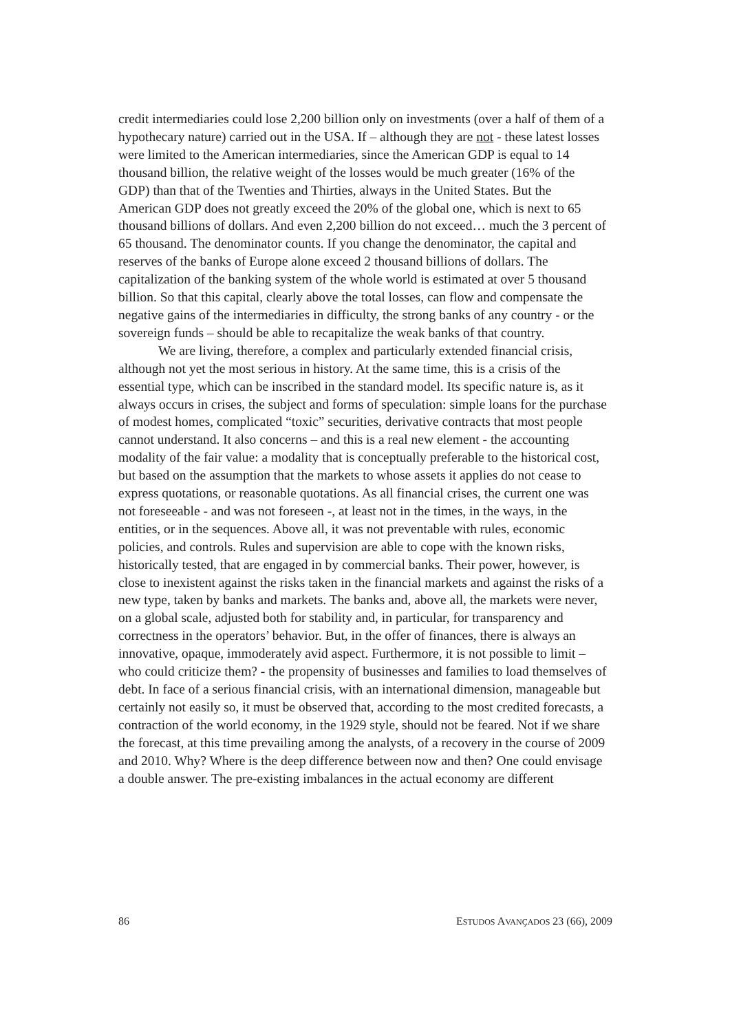credit intermediaries could lose 2,200 billion only on investments (over a half of them of a hypothecary nature) carried out in the USA. If – although they are not - these latest losses were limited to the American intermediaries, since the American GDP is equal to 14 thousand billion, the relative weight of the losses would be much greater (16% of the GDP) than that of the Twenties and Thirties, always in the United States. But the American GDP does not greatly exceed the 20% of the global one, which is next to 65 thousand billions of dollars. And even 2,200 billion do not exceed… much the 3 percent of 65 thousand. The denominator counts. If you change the denominator, the capital and reserves of the banks of Europe alone exceed 2 thousand billions of dollars. The capitalization of the banking system of the whole world is estimated at over 5 thousand billion. So that this capital, clearly above the total losses, can flow and compensate the negative gains of the intermediaries in difficulty, the strong banks of any country - or the sovereign funds – should be able to recapitalize the weak banks of that country.
We are living, therefore, a complex and particularly extended financial crisis, although not yet the most serious in history. At the same time, this is a crisis of the essential type, which can be inscribed in the standard model. Its specific nature is, as it always occurs in crises, the subject and forms of speculation: simple loans for the purchase of modest homes, complicated “toxic” securities, derivative contracts that most people cannot understand. It also concerns – and this is a real new element - the accounting modality of the fair value: a modality that is conceptually preferable to the historical cost, but based on the assumption that the markets to whose assets it applies do not cease to express quotations, or reasonable quotations. As all financial crises, the current one was not foreseeable - and was not foreseen -, at least not in the times, in the ways, in the entities, or in the sequences. Above all, it was not preventable with rules, economic policies, and controls. Rules and supervision are able to cope with the known risks, historically tested, that are engaged in by commercial banks. Their power, however, is close to inexistent against the risks taken in the financial markets and against the risks of a new type, taken by banks and markets. The banks and, above all, the markets were never, on a global scale, adjusted both for stability and, in particular, for transparency and correctness in the operators’ behavior. But, in the offer of finances, there is always an innovative, opaque, immoderately avid aspect. Furthermore, it is not possible to limit – who could criticize them? - the propensity of businesses and families to load themselves of debt. In face of a serious financial crisis, with an international dimension, manageable but certainly not easily so, it must be observed that, according to the most credited forecasts, a contraction of the world economy, in the 1929 style, should not be feared. Not if we share the forecast, at this time prevailing among the analysts, of a recovery in the course of 2009 and 2010. Why? Where is the deep difference between now and then? One could envisage a double answer. The pre-existing imbalances in the actual economy are different
86 ESTUDOS AVANÇADOS 23 (66), 2009